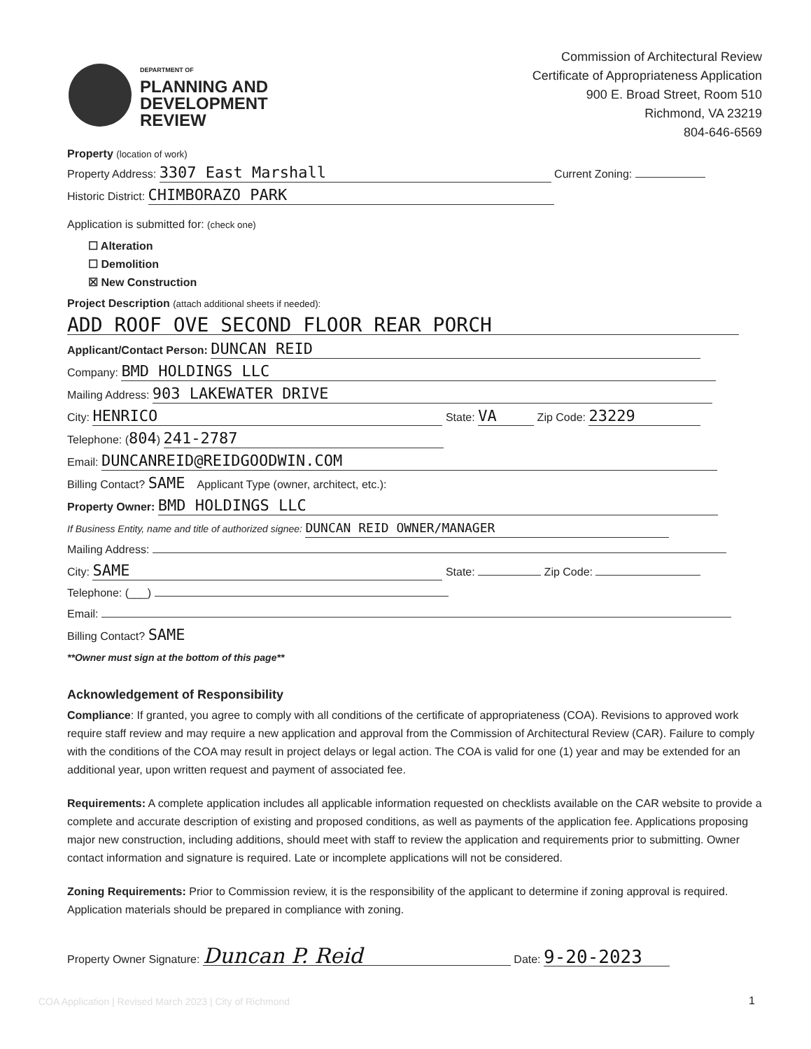DEPARTMENT OF
PLANNING AND
DEVELOPMENT
REVIEW
Commission of Architectural Review
Certificate of Appropriateness Application
900 E. Broad Street, Room 510
Richmond, VA 23219
804-646-6569
Property (location of work)
Property Address: 3307 East Marshall Current Zoning:
Historic District: CHIMBORAZO PARK
Application is submitted for: (check one)
☐ Alteration
☐ Demolition
☒ New Construction
Project Description (attach additional sheets if needed):
ADD ROOF OVE SECOND FLOOR REAR PORCH
Applicant/Contact Person: DUNCAN REID
Company: BMD HOLDINGS LLC
Mailing Address: 903 LAKEWATER DRIVE
City: HENRICO State: VA Zip Code: 23229
Telephone: (804) 241-2787
Email: DUNCANREID@REIDGOODWIN.COM
Billing Contact? SAME Applicant Type (owner, architect, etc.):
Property Owner: BMD HOLDINGS LLC
If Business Entity, name and title of authorized signee: DUNCAN REID OWNER/MANAGER
Mailing Address:
City: SAME State: Zip Code:
Telephone: (___)
Email:
Billing Contact? SAME
**Owner must sign at the bottom of this page**
Acknowledgement of Responsibility
Compliance: If granted, you agree to comply with all conditions of the certificate of appropriateness (COA). Revisions to approved work require staff review and may require a new application and approval from the Commission of Architectural Review (CAR). Failure to comply with the conditions of the COA may result in project delays or legal action. The COA is valid for one (1) year and may be extended for an additional year, upon written request and payment of associated fee.
Requirements: A complete application includes all applicable information requested on checklists available on the CAR website to provide a complete and accurate description of existing and proposed conditions, as well as payments of the application fee. Applications proposing major new construction, including additions, should meet with staff to review the application and requirements prior to submitting. Owner contact information and signature is required. Late or incomplete applications will not be considered.
Zoning Requirements: Prior to Commission review, it is the responsibility of the applicant to determine if zoning approval is required. Application materials should be prepared in compliance with zoning.
Property Owner Signature: Duncan P. Reid Date: 9-20-2023
COA Application | Revised March 2023 | City of Richmond
1